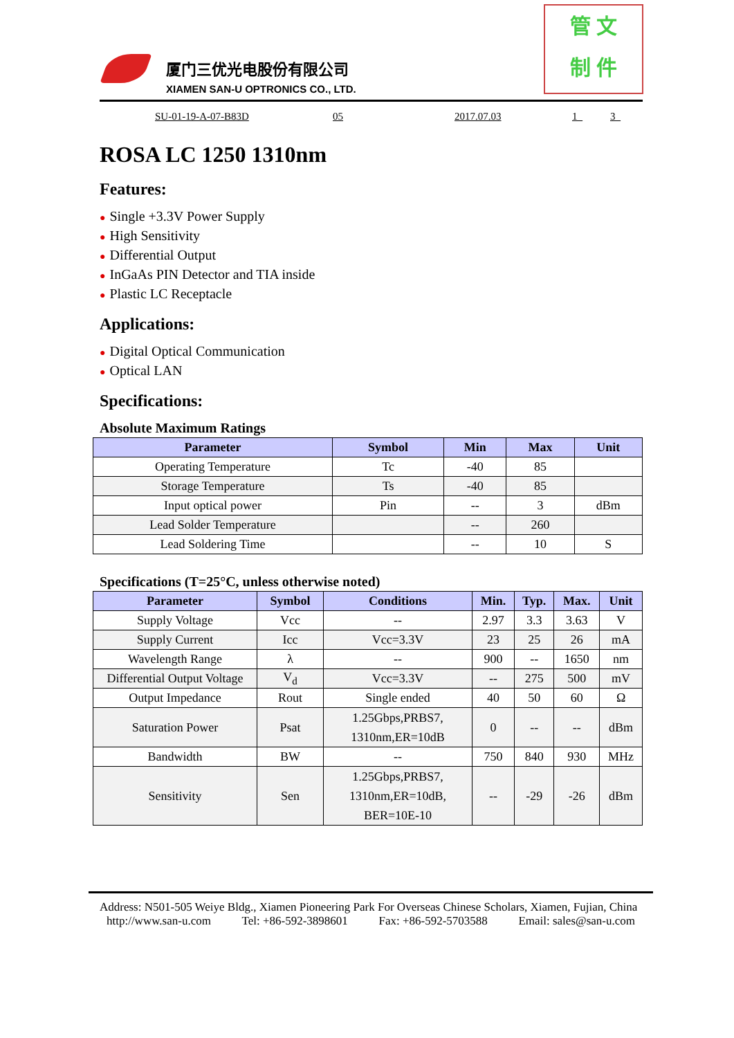厦门三优光电股份有限公司
XIAMEN SAN-U OPTRONICS CO., LTD.
管 文
制 件
SU-01-19-A-07-B83D 05 2017.07.03 1_ 3_
ROSA LC 1250 1310nm
Features:
● Single +3.3V Power Supply
● High Sensitivity
● Differential Output
● InGaAs PIN Detector and TIA inside
● Plastic LC Receptacle
Applications:
● Digital Optical Communication
● Optical LAN
Specifications:
Absolute Maximum Ratings
| Parameter | Symbol | Min | Max | Unit |
| --- | --- | --- | --- | --- |
| Operating Temperature | Tc | -40 | 85 | |
| Storage Temperature | Ts | -40 | 85 | |
| Input optical power | Pin | -- | 3 | dBm |
| Lead Solder Temperature | | -- | 260 | |
| Lead Soldering Time | | -- | 10 | S |
Specifications (T=25°C, unless otherwise noted)
| Parameter | Symbol | Conditions | Min. | Typ. | Max. | Unit |
| --- | --- | --- | --- | --- | --- | --- |
| Supply Voltage | Vcc | -- | 2.97 | 3.3 | 3.63 | V |
| Supply Current | Icc | Vcc=3.3V | 23 | 25 | 26 | mA |
| Wavelength Range | λ | -- | 900 | -- | 1650 | nm |
| Differential Output Voltage | V<sub>d</sub> | Vcc=3.3V | -- | 275 | 500 | mV |
| Output Impedance | Rout | Single ended | 40 | 50 | 60 | Ω |
| Saturation Power | Psat | 1.25Gbps,PRBS7, 1310nm,ER=10dB | 0 | -- | -- | dBm |
| Bandwidth | BW | -- | 750 | 840 | 930 | MHz |
| Sensitivity | Sen | 1.25Gbps,PRBS7, 1310nm,ER=10dB, BER=10E-10 | -- | -29 | -26 | dBm |
Address: N501-505 Weiye Bldg., Xiamen Pioneering Park For Overseas Chinese Scholars, Xiamen, Fujian, China
http://www.san-u.com Tel: +86-592-3898601 Fax: +86-592-5703588 Email: sales@san-u.com